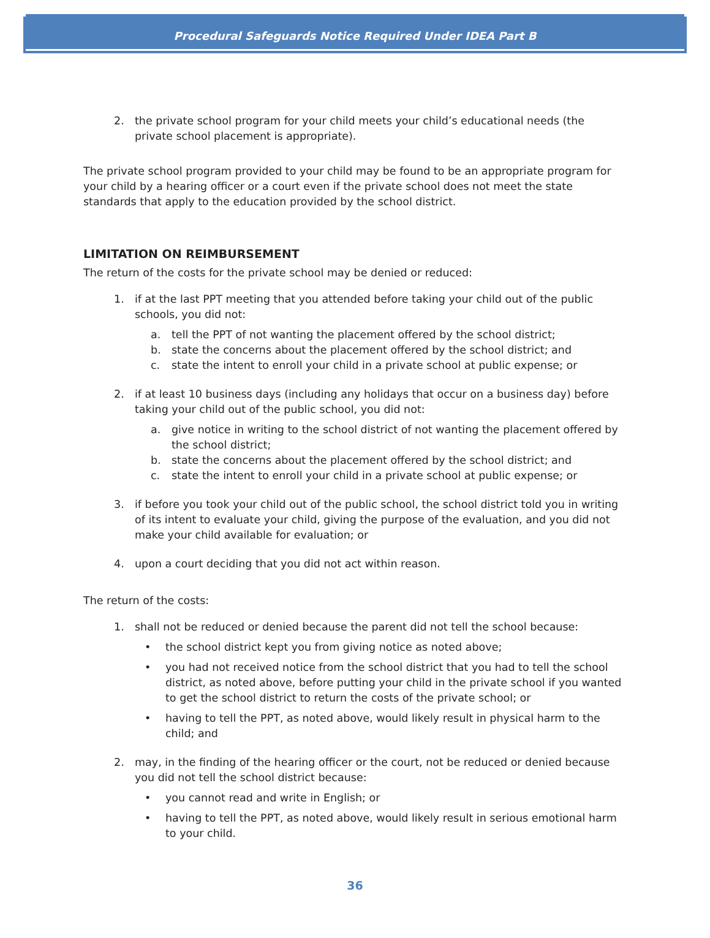Procedural Safeguards Notice Required Under IDEA Part B
2. the private school program for your child meets your child’s educational needs (the private school placement is appropriate).
The private school program provided to your child may be found to be an appropriate program for your child by a hearing officer or a court even if the private school does not meet the state standards that apply to the education provided by the school district.
LIMITATION ON REIMBURSEMENT
The return of the costs for the private school may be denied or reduced:
1. if at the last PPT meeting that you attended before taking your child out of the public schools, you did not:
a. tell the PPT of not wanting the placement offered by the school district;
b. state the concerns about the placement offered by the school district; and
c. state the intent to enroll your child in a private school at public expense; or
2. if at least 10 business days (including any holidays that occur on a business day) before taking your child out of the public school, you did not:
a. give notice in writing to the school district of not wanting the placement offered by the school district;
b. state the concerns about the placement offered by the school district; and
c. state the intent to enroll your child in a private school at public expense; or
3. if before you took your child out of the public school, the school district told you in writing of its intent to evaluate your child, giving the purpose of the evaluation, and you did not make your child available for evaluation; or
4. upon a court deciding that you did not act within reason.
The return of the costs:
1. shall not be reduced or denied because the parent did not tell the school because:
• the school district kept you from giving notice as noted above;
• you had not received notice from the school district that you had to tell the school district, as noted above, before putting your child in the private school if you wanted to get the school district to return the costs of the private school; or
• having to tell the PPT, as noted above, would likely result in physical harm to the child; and
2. may, in the finding of the hearing officer or the court, not be reduced or denied because you did not tell the school district because:
• you cannot read and write in English; or
• having to tell the PPT, as noted above, would likely result in serious emotional harm to your child.
36